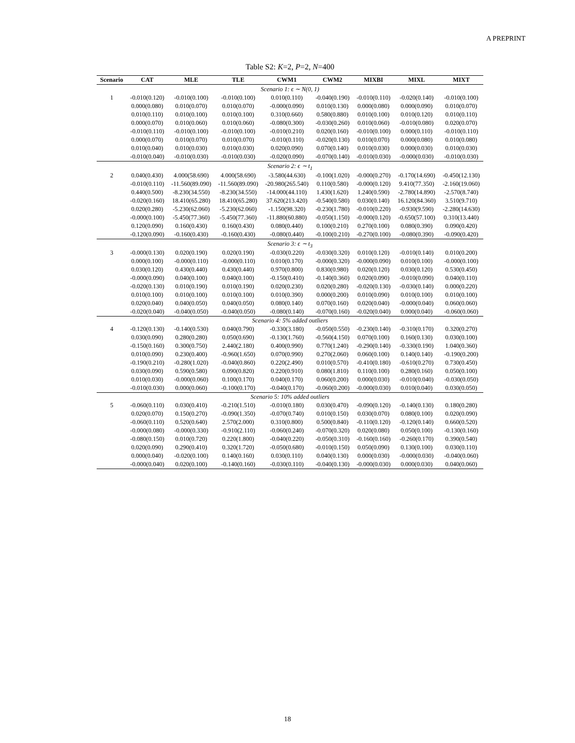A PREPRINT
Table S2: K=2, P=2, N=400
| Scenario | CAT | MLE | TLE | CWM1 | CWM2 | MIXBI | MIXL | MIXT |
| --- | --- | --- | --- | --- | --- | --- | --- | --- |
| Scenario 1: ϵ ∼ N(0, 1) | | | | | | | | |
| 1 | -0.010(0.120) | -0.010(0.100) | -0.010(0.100) | 0.010(0.110) | -0.040(0.190) | -0.010(0.110) | -0.020(0.140) | -0.010(0.100) |
| | 0.000(0.080) | 0.010(0.070) | 0.010(0.070) | -0.000(0.090) | 0.010(0.130) | 0.000(0.080) | 0.000(0.090) | 0.010(0.070) |
| | 0.010(0.110) | 0.010(0.100) | 0.010(0.100) | 0.310(0.660) | 0.580(0.880) | 0.010(0.100) | 0.010(0.120) | 0.010(0.110) |
| | 0.000(0.070) | 0.010(0.060) | 0.010(0.060) | -0.080(0.300) | -0.030(0.260) | 0.010(0.060) | -0.010(0.080) | 0.020(0.070) |
| | -0.010(0.110) | -0.010(0.100) | -0.010(0.100) | -0.010(0.210) | 0.020(0.160) | -0.010(0.100) | 0.000(0.110) | -0.010(0.110) |
| | 0.000(0.070) | 0.010(0.070) | 0.010(0.070) | -0.010(0.110) | -0.020(0.130) | 0.010(0.070) | 0.000(0.080) | 0.010(0.080) |
| | 0.010(0.040) | 0.010(0.030) | 0.010(0.030) | 0.020(0.090) | 0.070(0.140) | 0.010(0.030) | 0.000(0.030) | 0.010(0.030) |
| | -0.010(0.040) | -0.010(0.030) | -0.010(0.030) | -0.020(0.090) | -0.070(0.140) | -0.010(0.030) | -0.000(0.030) | -0.010(0.030) |
| Scenario 2: ϵ ∼ t<sub>1</sub> | | | | | | | | |
| 2 | 0.040(0.430) | 4.000(58.690) | 4.000(58.690) | -3.580(44.630) | -0.100(1.020) | -0.000(0.270) | -0.170(14.690) | -0.450(12.130) |
| | -0.010(0.110) | -11.560(89.090) | -11.560(89.090) | -20.980(265.540) | 0.110(0.580) | -0.000(0.120) | 9.410(77.350) | -2.160(19.060) |
| | 0.440(0.500) | -8.230(34.550) | -8.230(34.550) | -14.000(44.110) | 1.430(1.620) | 1.240(0.590) | -2.780(14.890) | -2.570(8.740) |
| | -0.020(0.160) | 18.410(65.280) | 18.410(65.280) | 37.620(213.420) | -0.540(0.580) | 0.030(0.140) | 16.120(84.360) | 3.510(9.710) |
| | 0.020(0.280) | -5.230(62.060) | -5.230(62.060) | -1.150(98.320) | -0.230(1.780) | -0.010(0.220) | -0.930(9.590) | -2.280(14.630) |
| | -0.000(0.100) | -5.450(77.360) | -5.450(77.360) | -11.880(60.880) | -0.050(1.150) | -0.000(0.120) | -0.650(57.100) | 0.310(13.440) |
| | 0.120(0.090) | 0.160(0.430) | 0.160(0.430) | 0.080(0.440) | 0.100(0.210) | 0.270(0.100) | 0.080(0.390) | 0.090(0.420) |
| | -0.120(0.090) | -0.160(0.430) | -0.160(0.430) | -0.080(0.440) | -0.100(0.210) | -0.270(0.100) | -0.080(0.390) | -0.090(0.420) |
| Scenario 3: ϵ ∼ t<sub>3</sub> | | | | | | | | |
| 3 | -0.000(0.130) | 0.020(0.190) | 0.020(0.190) | -0.030(0.220) | -0.030(0.320) | 0.010(0.120) | -0.010(0.140) | 0.010(0.200) |
| | 0.000(0.100) | -0.000(0.110) | -0.000(0.110) | 0.010(0.170) | -0.000(0.320) | -0.000(0.090) | 0.010(0.100) | -0.000(0.100) |
| | 0.030(0.120) | 0.430(0.440) | 0.430(0.440) | 0.970(0.800) | 0.830(0.980) | 0.020(0.120) | 0.030(0.120) | 0.530(0.450) |
| | -0.000(0.090) | 0.040(0.100) | 0.040(0.100) | -0.150(0.410) | -0.140(0.360) | 0.020(0.090) | -0.010(0.090) | 0.040(0.110) |
| | -0.020(0.130) | 0.010(0.190) | 0.010(0.190) | 0.020(0.230) | 0.020(0.280) | -0.020(0.130) | -0.030(0.140) | 0.000(0.220) |
| | 0.010(0.100) | 0.010(0.100) | 0.010(0.100) | 0.010(0.390) | 0.000(0.200) | 0.010(0.090) | 0.010(0.100) | 0.010(0.100) |
| | 0.020(0.040) | 0.040(0.050) | 0.040(0.050) | 0.080(0.140) | 0.070(0.160) | 0.020(0.040) | -0.000(0.040) | 0.060(0.060) |
| | -0.020(0.040) | -0.040(0.050) | -0.040(0.050) | -0.080(0.140) | -0.070(0.160) | -0.020(0.040) | 0.000(0.040) | -0.060(0.060) |
| Scenario 4: 5% added outliers | | | | | | | | |
| 4 | -0.120(0.130) | -0.140(0.530) | 0.040(0.790) | -0.330(3.180) | -0.050(0.550) | -0.230(0.140) | -0.310(0.170) | 0.320(0.270) |
| | 0.030(0.090) | 0.280(0.280) | 0.050(0.690) | -0.130(1.760) | -0.560(4.150) | 0.070(0.100) | 0.160(0.130) | 0.030(0.100) |
| | -0.150(0.160) | 0.300(0.750) | 2.440(2.180) | 0.400(0.990) | 0.770(1.240) | -0.290(0.140) | -0.330(0.190) | 1.040(0.360) |
| | 0.010(0.090) | 0.230(0.400) | -0.960(1.650) | 0.070(0.990) | 0.270(2.060) | 0.060(0.100) | 0.140(0.140) | -0.190(0.200) |
| | -0.190(0.210) | -0.280(1.020) | -0.040(0.860) | 0.220(2.490) | 0.010(0.570) | -0.410(0.180) | -0.610(0.270) | 0.730(0.450) |
| | 0.030(0.090) | 0.590(0.580) | 0.090(0.820) | 0.220(0.910) | 0.080(1.810) | 0.110(0.100) | 0.280(0.160) | 0.050(0.100) |
| | 0.010(0.030) | -0.000(0.060) | 0.100(0.170) | 0.040(0.170) | 0.060(0.200) | 0.000(0.030) | -0.010(0.040) | -0.030(0.050) |
| | -0.010(0.030) | 0.000(0.060) | -0.100(0.170) | -0.040(0.170) | -0.060(0.200) | -0.000(0.030) | 0.010(0.040) | 0.030(0.050) |
| Scenario 5: 10% added outliers | | | | | | | | |
| 5 | -0.060(0.110) | 0.030(0.410) | -0.210(1.510) | -0.010(0.180) | 0.030(0.470) | -0.090(0.120) | -0.140(0.130) | 0.180(0.280) |
| | 0.020(0.070) | 0.150(0.270) | -0.090(1.350) | -0.070(0.740) | 0.010(0.150) | 0.030(0.070) | 0.080(0.100) | 0.020(0.090) |
| | -0.060(0.110) | 0.520(0.640) | 2.570(2.000) | 0.310(0.800) | 0.500(0.840) | -0.110(0.120) | -0.120(0.140) | 0.660(0.520) |
| | -0.000(0.080) | -0.000(0.330) | -0.910(2.110) | -0.060(0.240) | -0.070(0.320) | 0.020(0.080) | 0.050(0.100) | -0.130(0.160) |
| | -0.080(0.150) | 0.010(0.720) | 0.220(1.800) | -0.040(0.220) | -0.050(0.310) | -0.160(0.160) | -0.260(0.170) | 0.390(0.540) |
| | 0.020(0.090) | 0.290(0.410) | 0.320(1.720) | -0.050(0.680) | -0.010(0.150) | 0.050(0.090) | 0.130(0.100) | 0.030(0.110) |
| | 0.000(0.040) | -0.020(0.100) | 0.140(0.160) | 0.030(0.110) | 0.040(0.130) | 0.000(0.030) | -0.000(0.030) | -0.040(0.060) |
| | -0.000(0.040) | 0.020(0.100) | -0.140(0.160) | -0.030(0.110) | -0.040(0.130) | -0.000(0.030) | 0.000(0.030) | 0.040(0.060) |
18